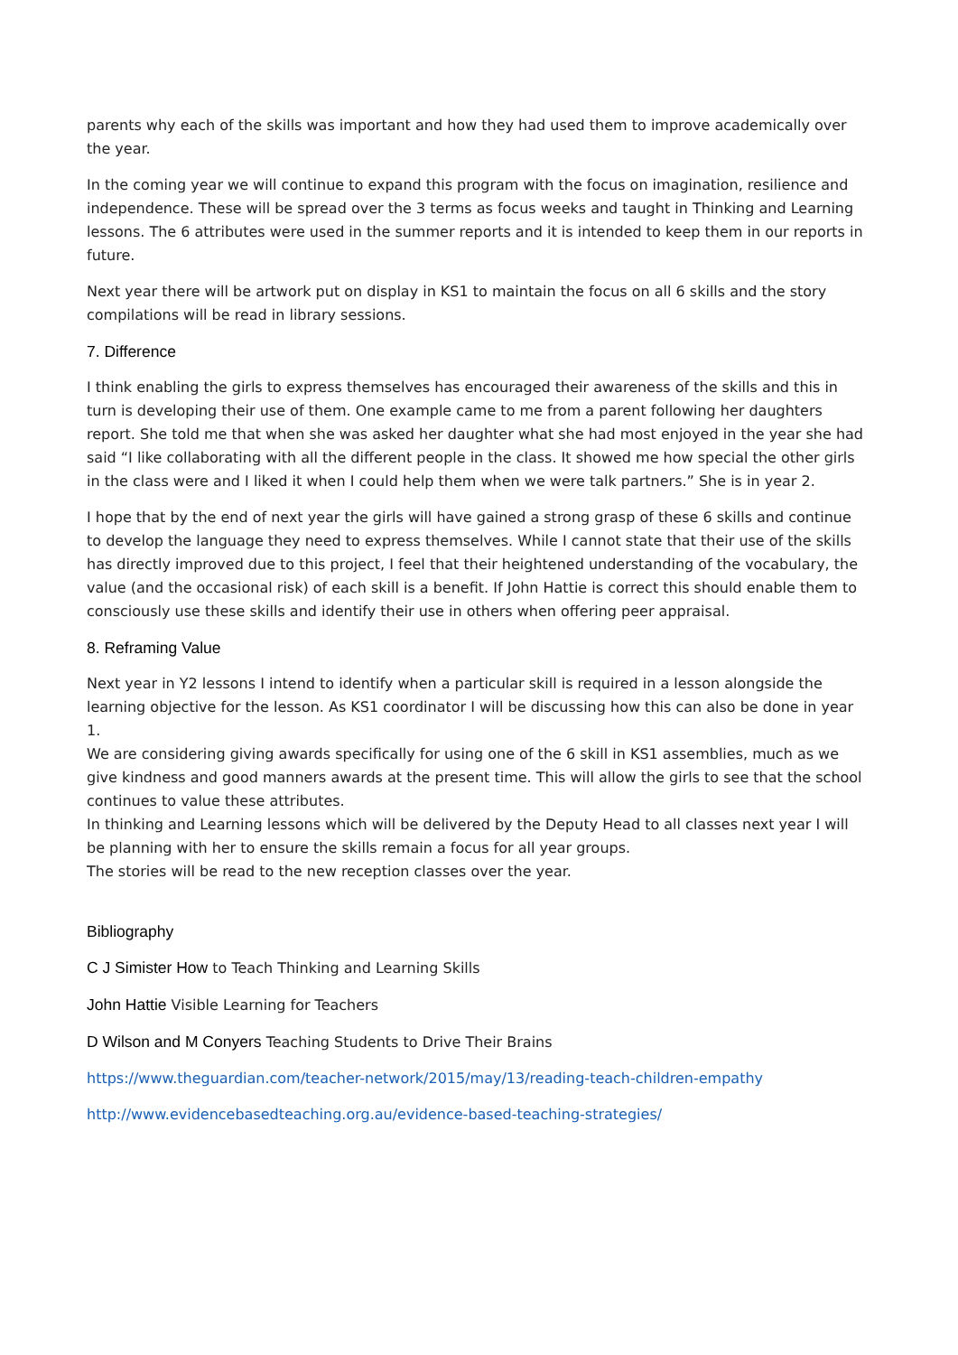parents why each of the skills was important and how they had used them to improve academically over the year.
In the coming year we will continue to expand this program with the focus on imagination, resilience and independence. These will be spread over the 3 terms as focus weeks and taught in Thinking and Learning lessons. The 6 attributes were used in the summer reports and it is intended to keep them in our reports in future.
Next year there will be artwork put on display in KS1 to maintain the focus on all 6 skills and the story compilations will be read in library sessions.
7. Difference
I think enabling the girls to express themselves has encouraged their awareness of the skills and this in turn is developing their use of them. One example came to me from a parent following her daughters report. She told me that when she was asked her daughter what she had most enjoyed in the year she had said “I like collaborating with all the different people in the class. It showed me how special the other girls in the class were and I liked it when I could help them when we were talk partners.” She is in year 2.
I hope that by the end of next year the girls will have gained a strong grasp of these 6 skills and continue to develop the language they need to express themselves. While I cannot state that their use of the skills has directly improved due to this project, I feel that their heightened understanding of the vocabulary, the value (and the occasional risk) of each skill is a benefit. If John Hattie is correct this should enable them to consciously use these skills and identify their use in others when offering peer appraisal.
8. Reframing Value
Next year in Y2 lessons I intend to identify when a particular skill is required in a lesson alongside the learning objective for the lesson. As KS1 coordinator I will be discussing how this can also be done in year 1.
We are considering giving awards specifically for using one of the 6 skill in KS1 assemblies, much as we give kindness and good manners awards at the present time. This will allow the girls to see that the school continues to value these attributes.
In thinking and Learning lessons which will be delivered by the Deputy Head to all classes next year I will be planning with her to ensure the skills remain a focus for all year groups.
The stories will be read to the new reception classes over the year.
Bibliography
C J Simister How to Teach Thinking and Learning Skills
John Hattie Visible Learning for Teachers
D Wilson and M Conyers Teaching Students to Drive Their Brains
https://www.theguardian.com/teacher-network/2015/may/13/reading-teach-children-empathy
http://www.evidencebasedteaching.org.au/evidence-based-teaching-strategies/